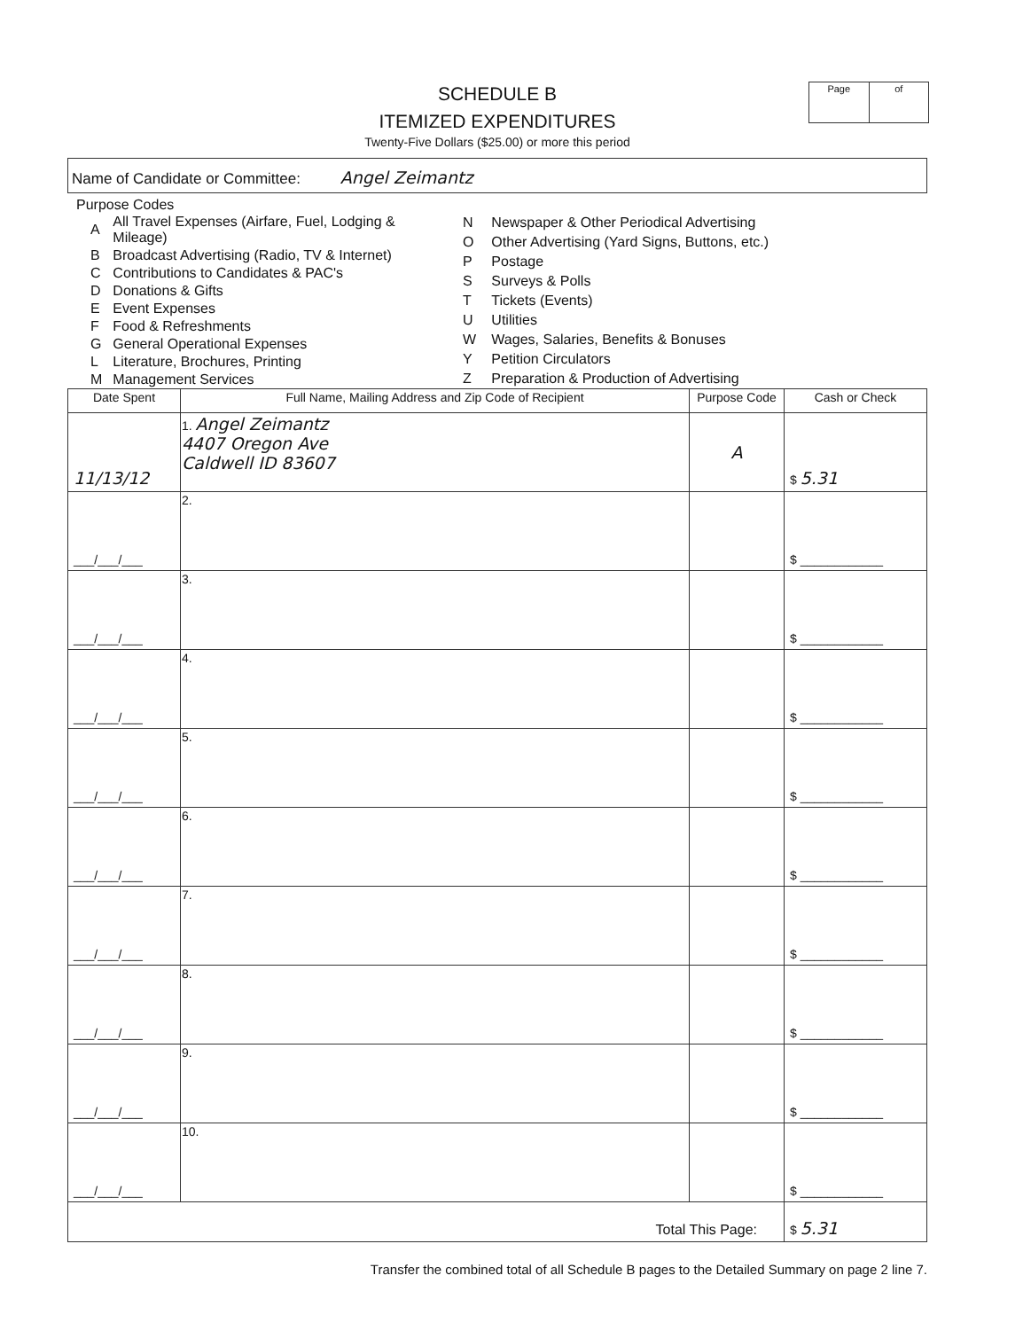SCHEDULE B
ITEMIZED EXPENDITURES
Twenty-Five Dollars ($25.00) or more this period
Page of
Name of Candidate or Committee: Angel Zeimantz
Purpose Codes
| A | All Travel Expenses (Airfare, Fuel, Lodging & Mileage) |
| B | Broadcast Advertising (Radio, TV & Internet) |
| C | Contributions to Candidates & PAC's |
| D | Donations & Gifts |
| E | Event Expenses |
| F | Food & Refreshments |
| G | General Operational Expenses |
| L | Literature, Brochures, Printing |
| M | Management Services |
| N | Newspaper & Other Periodical Advertising |
| O | Other Advertising (Yard Signs, Buttons, etc.) |
| P | Postage |
| S | Surveys & Polls |
| T | Tickets (Events) |
| U | Utilities |
| W | Wages, Salaries, Benefits & Bonuses |
| Y | Petition Circulators |
| Z | Preparation & Production of Advertising |
| Date Spent | Full Name, Mailing Address and Zip Code of Recipient | Purpose Code | Cash or Check |
| --- | --- | --- | --- |
| 11/13/12 | 1. Angel Zeimantz 4407 Oregon Ave Caldwell ID 83607 | A | $ 5.31 |
| ___/___/___ | 2. | | $ ____________ |
| ___/___/___ | 3. | | $ ____________ |
| ___/___/___ | 4. | | $ ____________ |
| ___/___/___ | 5. | | $ ____________ |
| ___/___/___ | 6. | | $ ____________ |
| ___/___/___ | 7. | | $ ____________ |
| ___/___/___ | 8. | | $ ____________ |
| ___/___/___ | 9. | | $ ____________ |
| ___/___/___ | 10. | | $ ____________ |
| Total This Page: | | | $ 5.31 |
Transfer the combined total of all Schedule B pages to the Detailed Summary on page 2 line 7.